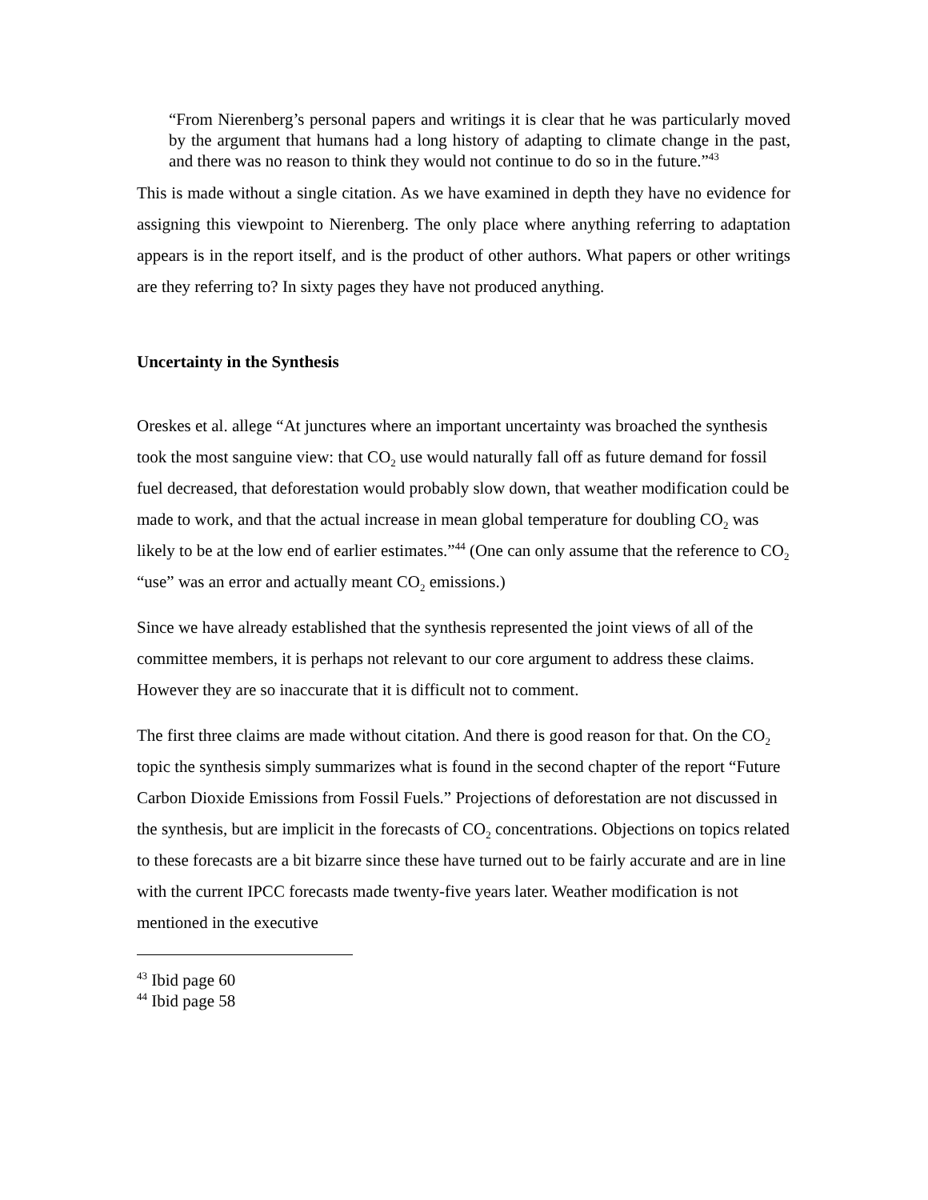“From Nierenberg’s personal papers and writings it is clear that he was particularly moved by the argument that humans had a long history of adapting to climate change in the past, and there was no reason to think they would not continue to do so in the future.”<sup>43</sup>
This is made without a single citation. As we have examined in depth they have no evidence for assigning this viewpoint to Nierenberg. The only place where anything referring to adaptation appears is in the report itself, and is the product of other authors. What papers or other writings are they referring to? In sixty pages they have not produced anything.
Uncertainty in the Synthesis
Oreskes et al. allege “At junctures where an important uncertainty was broached the synthesis took the most sanguine view: that CO<sub>2</sub> use would naturally fall off as future demand for fossil fuel decreased, that deforestation would probably slow down, that weather modification could be made to work, and that the actual increase in mean global temperature for doubling CO<sub>2</sub> was likely to be at the low end of earlier estimates.”<sup>44</sup> (One can only assume that the reference to CO<sub>2</sub> “use” was an error and actually meant CO<sub>2</sub> emissions.)
Since we have already established that the synthesis represented the joint views of all of the committee members, it is perhaps not relevant to our core argument to address these claims. However they are so inaccurate that it is difficult not to comment.
The first three claims are made without citation. And there is good reason for that. On the CO<sub>2</sub> topic the synthesis simply summarizes what is found in the second chapter of the report “Future Carbon Dioxide Emissions from Fossil Fuels.” Projections of deforestation are not discussed in the synthesis, but are implicit in the forecasts of CO<sub>2</sub> concentrations. Objections on topics related to these forecasts are a bit bizarre since these have turned out to be fairly accurate and are in line with the current IPCC forecasts made twenty-five years later. Weather modification is not mentioned in the executive
<sup>43</sup> Ibid page 60
<sup>44</sup> Ibid page 58